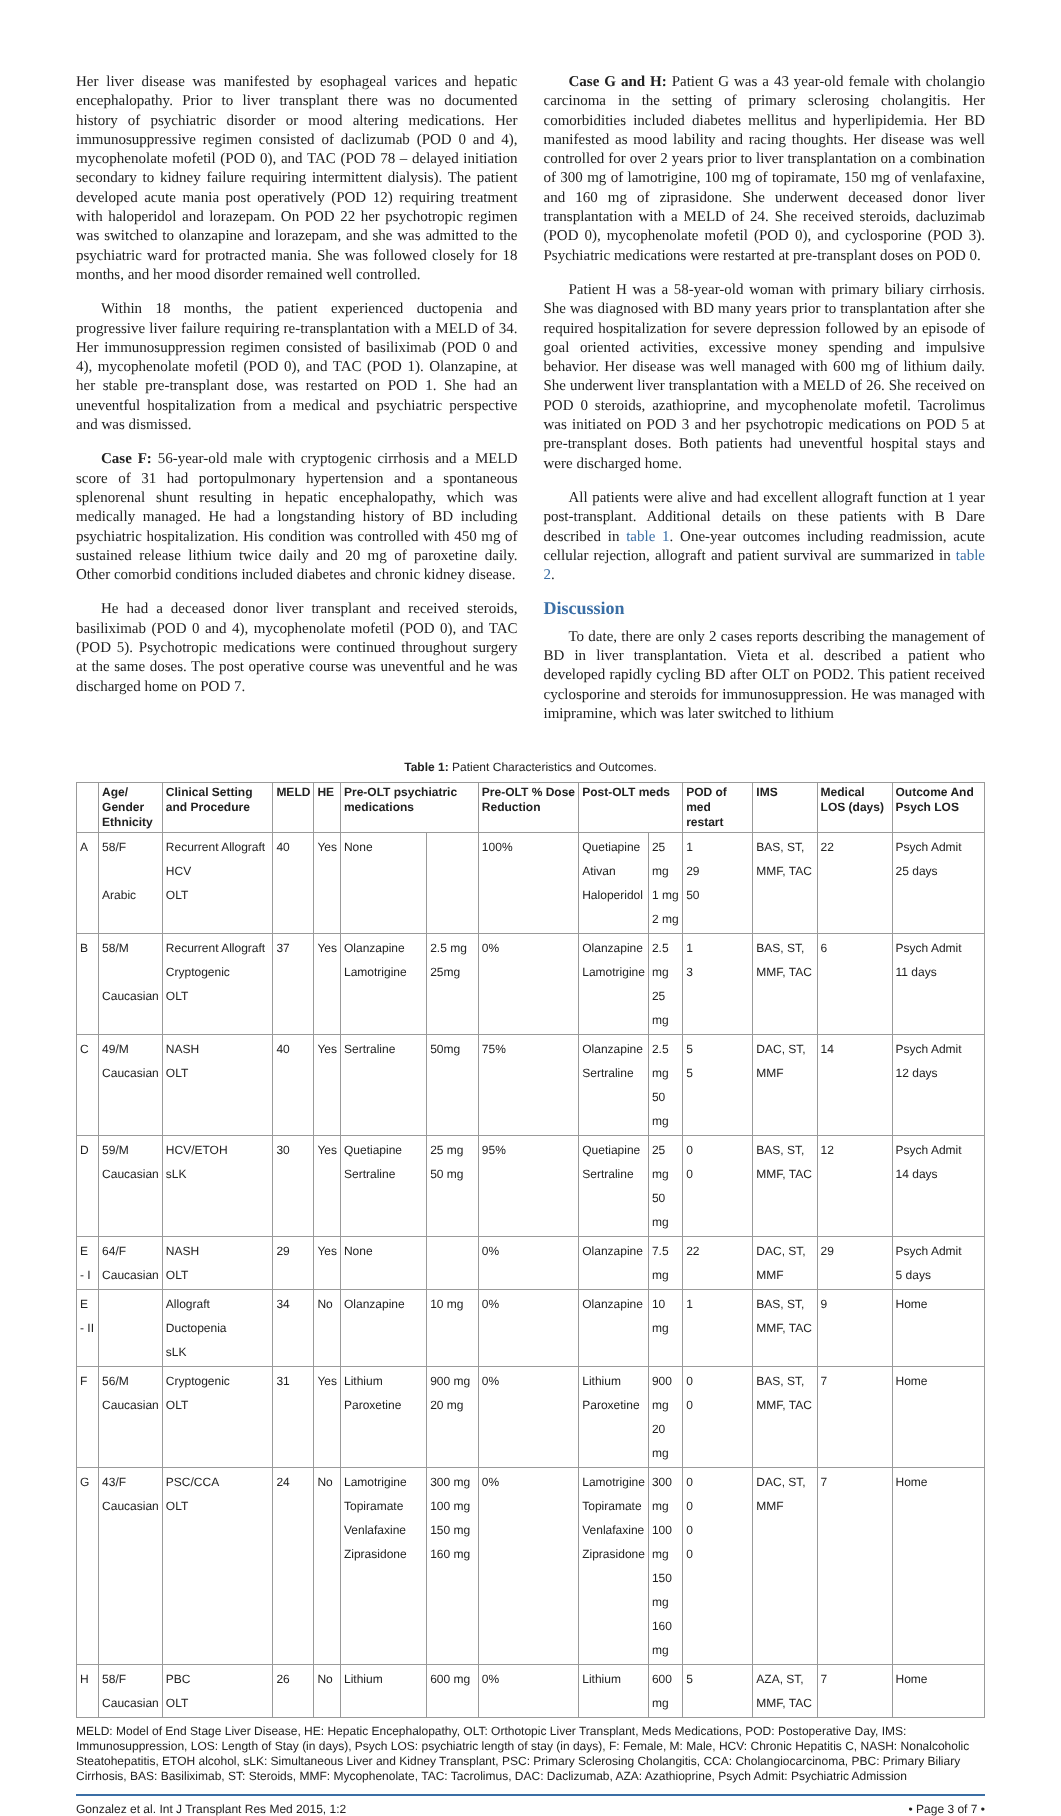Her liver disease was manifested by esophageal varices and hepatic encephalopathy. Prior to liver transplant there was no documented history of psychiatric disorder or mood altering medications. Her immunosuppressive regimen consisted of daclizumab (POD 0 and 4), mycophenolate mofetil (POD 0), and TAC (POD 78 – delayed initiation secondary to kidney failure requiring intermittent dialysis). The patient developed acute mania post operatively (POD 12) requiring treatment with haloperidol and lorazepam. On POD 22 her psychotropic regimen was switched to olanzapine and lorazepam, and she was admitted to the psychiatric ward for protracted mania. She was followed closely for 18 months, and her mood disorder remained well controlled.
Within 18 months, the patient experienced ductopenia and progressive liver failure requiring re-transplantation with a MELD of 34. Her immunosuppression regimen consisted of basiliximab (POD 0 and 4), mycophenolate mofetil (POD 0), and TAC (POD 1). Olanzapine, at her stable pre-transplant dose, was restarted on POD 1. She had an uneventful hospitalization from a medical and psychiatric perspective and was dismissed.
Case F: 56-year-old male with cryptogenic cirrhosis and a MELD score of 31 had portopulmonary hypertension and a spontaneous splenorenal shunt resulting in hepatic encephalopathy, which was medically managed. He had a longstanding history of BD including psychiatric hospitalization. His condition was controlled with 450 mg of sustained release lithium twice daily and 20 mg of paroxetine daily. Other comorbid conditions included diabetes and chronic kidney disease.
He had a deceased donor liver transplant and received steroids, basiliximab (POD 0 and 4), mycophenolate mofetil (POD 0), and TAC (POD 5). Psychotropic medications were continued throughout surgery at the same doses. The post operative course was uneventful and he was discharged home on POD 7.
Case G and H: Patient G was a 43 year-old female with cholangio carcinoma in the setting of primary sclerosing cholangitis. Her comorbidities included diabetes mellitus and hyperlipidemia. Her BD manifested as mood lability and racing thoughts. Her disease was well controlled for over 2 years prior to liver transplantation on a combination of 300 mg of lamotrigine, 100 mg of topiramate, 150 mg of venlafaxine, and 160 mg of ziprasidone. She underwent deceased donor liver transplantation with a MELD of 24. She received steroids, dacluzimab (POD 0), mycophenolate mofetil (POD 0), and cyclosporine (POD 3). Psychiatric medications were restarted at pre-transplant doses on POD 0.
Patient H was a 58-year-old woman with primary biliary cirrhosis. She was diagnosed with BD many years prior to transplantation after she required hospitalization for severe depression followed by an episode of goal oriented activities, excessive money spending and impulsive behavior. Her disease was well managed with 600 mg of lithium daily. She underwent liver transplantation with a MELD of 26. She received on POD 0 steroids, azathioprine, and mycophenolate mofetil. Tacrolimus was initiated on POD 3 and her psychotropic medications on POD 5 at pre-transplant doses. Both patients had uneventful hospital stays and were discharged home.
All patients were alive and had excellent allograft function at 1 year post-transplant. Additional details on these patients with B Dare described in table 1. One-year outcomes including readmission, acute cellular rejection, allograft and patient survival are summarized in table 2.
Discussion
To date, there are only 2 cases reports describing the management of BD in liver transplantation. Vieta et al. described a patient who developed rapidly cycling BD after OLT on POD2. This patient received cyclosporine and steroids for immunosuppression. He was managed with imipramine, which was later switched to lithium
Table 1: Patient Characteristics and Outcomes.
| | Age/ Gender Ethnicity | Clinical Setting and Procedure | MELD | HE | Pre-OLT psychiatric medications | | Pre-OLT % Dose Reduction | Post-OLT meds | | POD of med restart | IMS | Medical LOS (days) | Outcome And Psych LOS |
| --- | --- | --- | --- | --- | --- | --- | --- | --- | --- | --- | --- | --- | --- |
| A | 58/F Arabic | Recurrent Allograft HCV OLT | 40 | Yes | None | | 100% | Quetiapine Ativan Haloperidol | 25 mg 1 mg 2 mg | 1 29 50 | BAS, ST, MMF, TAC | 22 | Psych Admit 25 days |
| B | 58/M Caucasian | Recurrent Allograft Cryptogenic OLT | 37 | Yes | Olanzapine Lamotrigine | 2.5 mg 25mg | 0% | Olanzapine Lamotrigine | 2.5 mg 25 mg | 1 3 | BAS, ST, MMF, TAC | 6 | Psych Admit 11 days |
| C | 49/M Caucasian | NASH OLT | 40 | Yes | Sertraline | 50mg | 75% | Olanzapine Sertraline | 2.5 mg 50 mg | 5 5 | DAC, ST, MMF | 14 | Psych Admit 12 days |
| D | 59/M Caucasian | HCV/ETOH sLK | 30 | Yes | Quetiapine Sertraline | 25 mg 50 mg | 95% | Quetiapine Sertraline | 25 mg 50 mg | 0 0 | BAS, ST, MMF, TAC | 12 | Psych Admit 14 days |
| E - I | 64/F Caucasian | NASH OLT | 29 | Yes | None | | 0% | Olanzapine | 7.5 mg | 22 | DAC, ST, MMF | 29 | Psych Admit 5 days |
| E - II | | Allograft Ductopenia sLK | 34 | No | Olanzapine | 10 mg | 0% | Olanzapine | 10 mg | 1 | BAS, ST, MMF, TAC | 9 | Home |
| F | 56/M Caucasian | Cryptogenic OLT | 31 | Yes | Lithium Paroxetine | 900 mg 20 mg | 0% | Lithium Paroxetine | 900 mg 20 mg | 0 0 | BAS, ST, MMF, TAC | 7 | Home |
| G | 43/F Caucasian | PSC/CCA OLT | 24 | No | Lamotrigine Topiramate Venlafaxine Ziprasidone | 300 mg 100 mg 150 mg 160 mg | 0% | Lamotrigine Topiramate Venlafaxine Ziprasidone | 300 mg 100 mg 150 mg 160 mg | 0 0 0 0 | DAC, ST, MMF | 7 | Home |
| H | 58/F Caucasian | PBC OLT | 26 | No | Lithium | 600 mg | 0% | Lithium | 600 mg | 5 | AZA, ST, MMF, TAC | 7 | Home |
MELD: Model of End Stage Liver Disease, HE: Hepatic Encephalopathy, OLT: Orthotopic Liver Transplant, Meds Medications, POD: Postoperative Day, IMS: Immunosuppression, LOS: Length of Stay (in days), Psych LOS: psychiatric length of stay (in days), F: Female, M: Male, HCV: Chronic Hepatitis C, NASH: Nonalcoholic Steatohepatitis, ETOH alcohol, sLK: Simultaneous Liver and Kidney Transplant, PSC: Primary Sclerosing Cholangitis, CCA: Cholangiocarcinoma, PBC: Primary Biliary Cirrhosis, BAS: Basiliximab, ST: Steroids, MMF: Mycophenolate, TAC: Tacrolimus, DAC: Daclizumab, AZA: Azathioprine, Psych Admit: Psychiatric Admission
Gonzalez et al. Int J Transplant Res Med 2015, 1:2 • Page 3 of 7 •